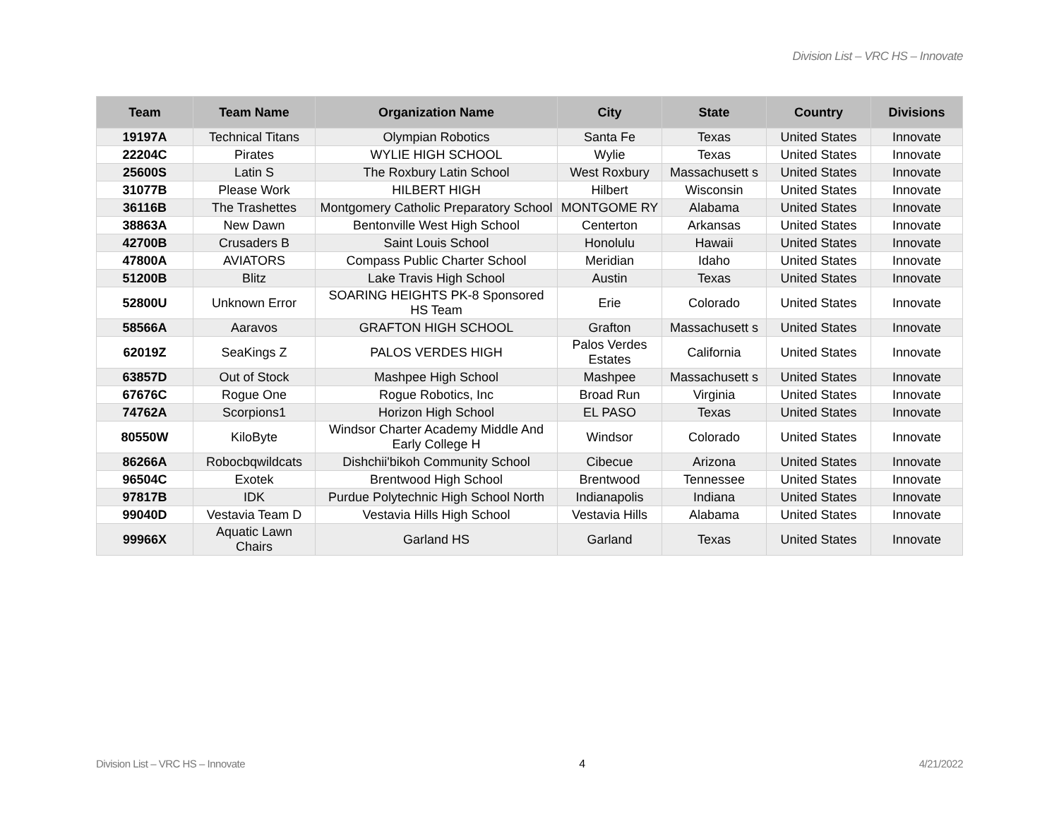Division List – VRC HS – Innovate
| Team | Team Name | Organization Name | City | State | Country | Divisions |
| --- | --- | --- | --- | --- | --- | --- |
| 19197A | Technical Titans | Olympian Robotics | Santa Fe | Texas | United States | Innovate |
| 22204C | Pirates | WYLIE HIGH SCHOOL | Wylie | Texas | United States | Innovate |
| 25600S | Latin S | The Roxbury Latin School | West Roxbury | Massachusett s | United States | Innovate |
| 31077B | Please Work | HILBERT HIGH | Hilbert | Wisconsin | United States | Innovate |
| 36116B | The Trashettes | Montgomery Catholic Preparatory School | MONTGOME RY | Alabama | United States | Innovate |
| 38863A | New Dawn | Bentonville West High School | Centerton | Arkansas | United States | Innovate |
| 42700B | Crusaders B | Saint Louis School | Honolulu | Hawaii | United States | Innovate |
| 47800A | AVIATORS | Compass Public Charter School | Meridian | Idaho | United States | Innovate |
| 51200B | Blitz | Lake Travis High School | Austin | Texas | United States | Innovate |
| 52800U | Unknown Error | SOARING HEIGHTS PK-8 Sponsored HS Team | Erie | Colorado | United States | Innovate |
| 58566A | Aaravos | GRAFTON HIGH SCHOOL | Grafton | Massachusett s | United States | Innovate |
| 62019Z | SeaKings Z | PALOS VERDES HIGH | Palos Verdes Estates | California | United States | Innovate |
| 63857D | Out of Stock | Mashpee High School | Mashpee | Massachusett s | United States | Innovate |
| 67676C | Rogue One | Rogue Robotics, Inc | Broad Run | Virginia | United States | Innovate |
| 74762A | Scorpions1 | Horizon High School | EL PASO | Texas | United States | Innovate |
| 80550W | KiloByte | Windsor Charter Academy Middle And Early College H | Windsor | Colorado | United States | Innovate |
| 86266A | Robocbqwildcats | Dishchii'bikoh Community School | Cibecue | Arizona | United States | Innovate |
| 96504C | Exotek | Brentwood High School | Brentwood | Tennessee | United States | Innovate |
| 97817B | IDK | Purdue Polytechnic High School North | Indianapolis | Indiana | United States | Innovate |
| 99040D | Vestavia Team D | Vestavia Hills High School | Vestavia Hills | Alabama | United States | Innovate |
| 99966X | Aquatic Lawn Chairs | Garland HS | Garland | Texas | United States | Innovate |
Division List – VRC HS – Innovate 4 4/21/2022